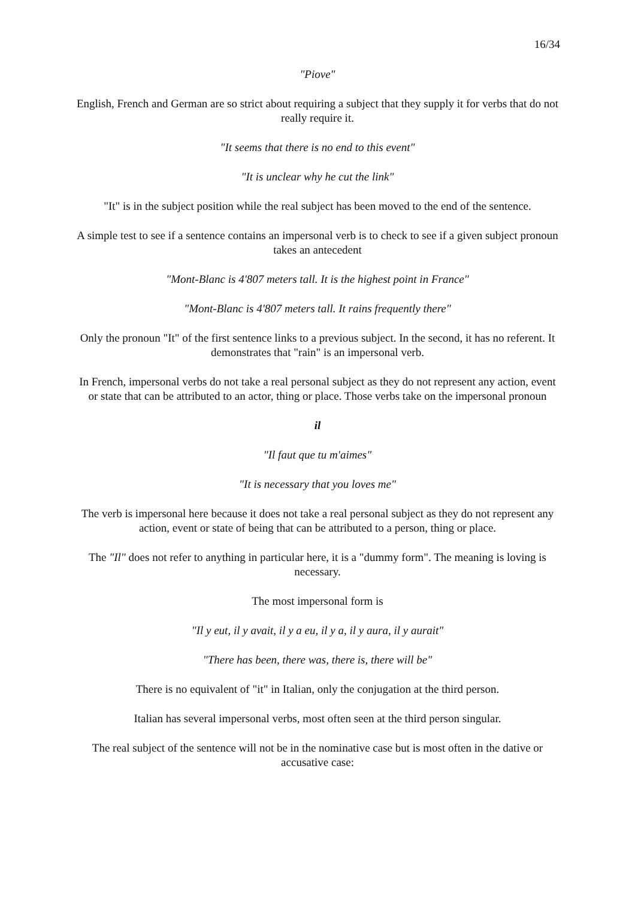16/34
"Piove"
English, French and German are so strict about requiring a subject that they supply it for verbs that do not really require it.
"It seems that there is no end to this event"
"It is unclear why he cut the link"
"It" is in the subject position while the real subject has been moved to the end of the sentence.
A simple test to see if a sentence contains an impersonal verb is to check to see if a given subject pronoun takes an antecedent
"Mont-Blanc is 4'807 meters tall. It is the highest point in France"
"Mont-Blanc is 4'807 meters tall. It rains frequently there"
Only the pronoun "It" of the first sentence links to a previous subject. In the second, it has no referent. It demonstrates that "rain" is an impersonal verb.
In French, impersonal verbs do not take a real personal subject as they do not represent any action, event or state that can be attributed to an actor, thing or place. Those verbs take on the impersonal pronoun
il
"Il faut que tu m'aimes"
"It is necessary that you loves me"
The verb is impersonal here because it does not take a real personal subject as they do not represent any action, event or state of being that can be attributed to a person, thing or place.
The "Il" does not refer to anything in particular here, it is a "dummy form". The meaning is loving is necessary.
The most impersonal form is
"Il y eut, il y avait, il y a eu, il y a, il y aura, il y aurait"
"There has been, there was, there is, there will be"
There is no equivalent of "it" in Italian, only the conjugation at the third person.
Italian has several impersonal verbs, most often seen at the third person singular.
The real subject of the sentence will not be in the nominative case but is most often in the dative or accusative case: